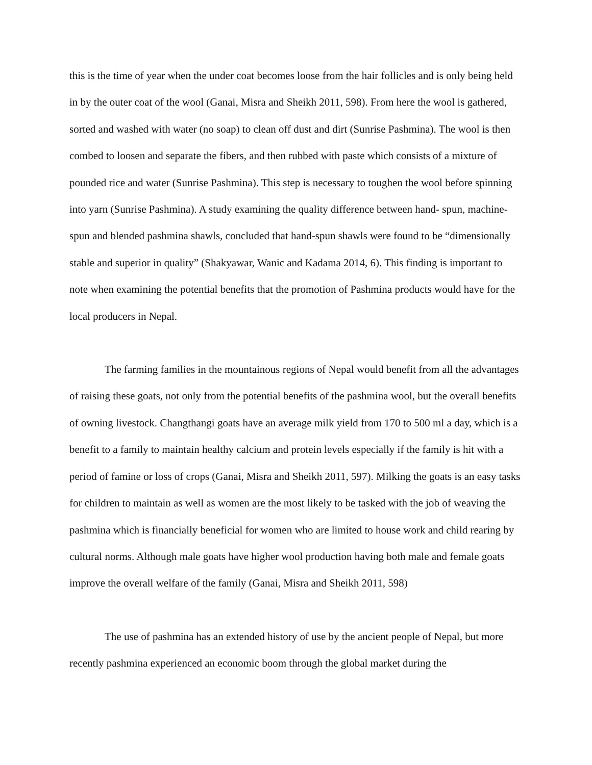this is the time of year when the under coat becomes loose from the hair follicles and is only being held in by the outer coat of the wool (Ganai, Misra and Sheikh 2011, 598). From here the wool is gathered, sorted and washed with water (no soap) to clean off dust and dirt (Sunrise Pashmina). The wool is then combed to loosen and separate the fibers, and then rubbed with paste which consists of a mixture of pounded rice and water (Sunrise Pashmina). This step is necessary to toughen the wool before spinning into yarn (Sunrise Pashmina). A study examining the quality difference between hand- spun, machine-spun and blended pashmina shawls, concluded that hand-spun shawls were found to be “dimensionally stable and superior in quality” (Shakyawar, Wanic and Kadama 2014, 6). This finding is important to note when examining the potential benefits that the promotion of Pashmina products would have for the local producers in Nepal.
The farming families in the mountainous regions of Nepal would benefit from all the advantages of raising these goats, not only from the potential benefits of the pashmina wool, but the overall benefits of owning livestock. Changthangi goats have an average milk yield from 170 to 500 ml a day, which is a benefit to a family to maintain healthy calcium and protein levels especially if the family is hit with a period of famine or loss of crops (Ganai, Misra and Sheikh 2011, 597). Milking the goats is an easy tasks for children to maintain as well as women are the most likely to be tasked with the job of weaving the pashmina which is financially beneficial for women who are limited to house work and child rearing by cultural norms. Although male goats have higher wool production having both male and female goats improve the overall welfare of the family (Ganai, Misra and Sheikh 2011, 598)
The use of pashmina has an extended history of use by the ancient people of Nepal, but more recently pashmina experienced an economic boom through the global market during the